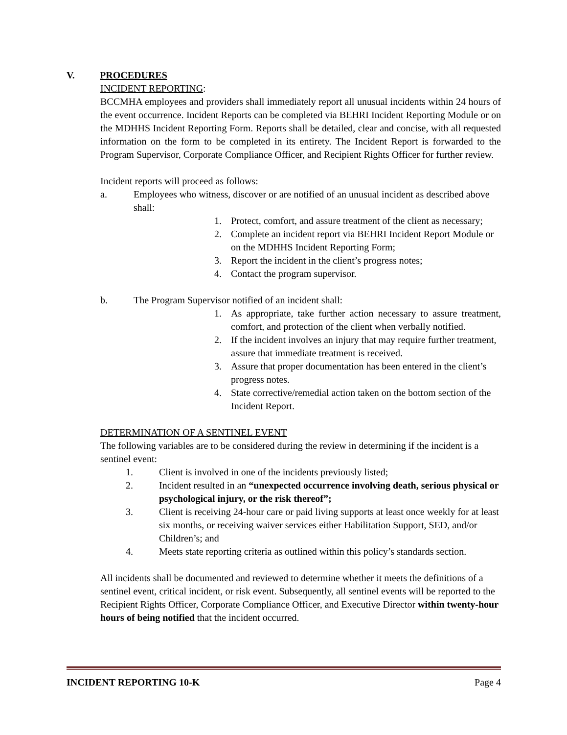V. PROCEDURES
INCIDENT REPORTING:
BCCMHA employees and providers shall immediately report all unusual incidents within 24 hours of the event occurrence. Incident Reports can be completed via BEHRI Incident Reporting Module or on the MDHHS Incident Reporting Form. Reports shall be detailed, clear and concise, with all requested information on the form to be completed in its entirety. The Incident Report is forwarded to the Program Supervisor, Corporate Compliance Officer, and Recipient Rights Officer for further review.
Incident reports will proceed as follows:
a. Employees who witness, discover or are notified of an unusual incident as described above shall:
1. Protect, comfort, and assure treatment of the client as necessary;
2. Complete an incident report via BEHRI Incident Report Module or on the MDHHS Incident Reporting Form;
3. Report the incident in the client’s progress notes;
4. Contact the program supervisor.
b. The Program Supervisor notified of an incident shall:
1. As appropriate, take further action necessary to assure treatment, comfort, and protection of the client when verbally notified.
2. If the incident involves an injury that may require further treatment, assure that immediate treatment is received.
3. Assure that proper documentation has been entered in the client’s progress notes.
4. State corrective/remedial action taken on the bottom section of the Incident Report.
DETERMINATION OF A SENTINEL EVENT
The following variables are to be considered during the review in determining if the incident is a sentinel event:
1. Client is involved in one of the incidents previously listed;
2. Incident resulted in an “unexpected occurrence involving death, serious physical or psychological injury, or the risk thereof”;
3. Client is receiving 24-hour care or paid living supports at least once weekly for at least six months, or receiving waiver services either Habilitation Support, SED, and/or Children’s; and
4. Meets state reporting criteria as outlined within this policy’s standards section.
All incidents shall be documented and reviewed to determine whether it meets the definitions of a sentinel event, critical incident, or risk event. Subsequently, all sentinel events will be reported to the Recipient Rights Officer, Corporate Compliance Officer, and Executive Director within twenty-hour hours of being notified that the incident occurred.
INCIDENT REPORTING 10-K Page 4